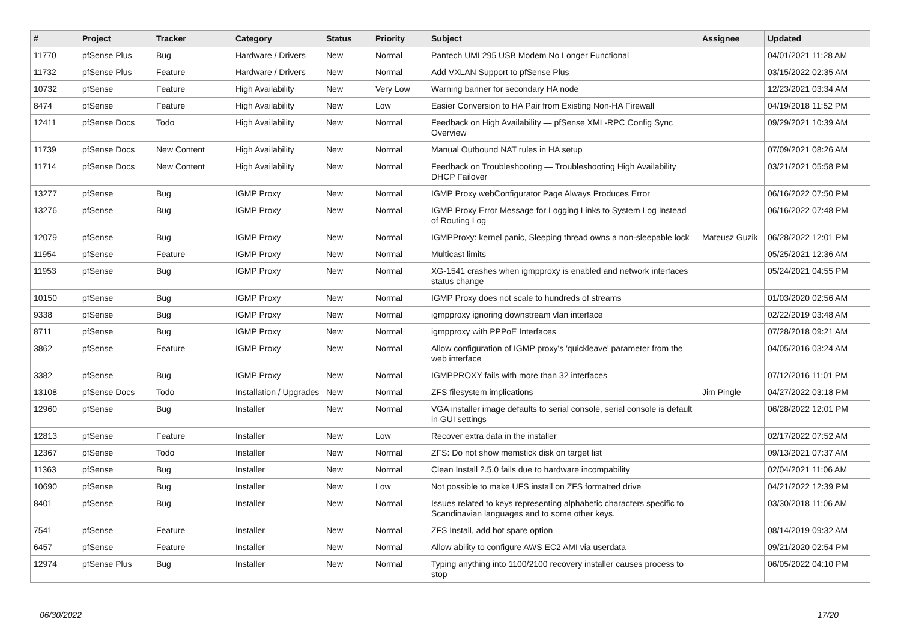| # | Project | Tracker | Category | Status | Priority | Subject | Assignee | Updated |
| --- | --- | --- | --- | --- | --- | --- | --- | --- |
| 11770 | pfSense Plus | Bug | Hardware / Drivers | New | Normal | Pantech UML295 USB Modem No Longer Functional | | 04/01/2021 11:28 AM |
| 11732 | pfSense Plus | Feature | Hardware / Drivers | New | Normal | Add VXLAN Support to pfSense Plus | | 03/15/2022 02:35 AM |
| 10732 | pfSense | Feature | High Availability | New | Very Low | Warning banner for secondary HA node | | 12/23/2021 03:34 AM |
| 8474 | pfSense | Feature | High Availability | New | Low | Easier Conversion to HA Pair from Existing Non-HA Firewall | | 04/19/2018 11:52 PM |
| 12411 | pfSense Docs | Todo | High Availability | New | Normal | Feedback on High Availability — pfSense XML-RPC Config Sync Overview | | 09/29/2021 10:39 AM |
| 11739 | pfSense Docs | New Content | High Availability | New | Normal | Manual Outbound NAT rules in HA setup | | 07/09/2021 08:26 AM |
| 11714 | pfSense Docs | New Content | High Availability | New | Normal | Feedback on Troubleshooting — Troubleshooting High Availability DHCP Failover | | 03/21/2021 05:58 PM |
| 13277 | pfSense | Bug | IGMP Proxy | New | Normal | IGMP Proxy webConfigurator Page Always Produces Error | | 06/16/2022 07:50 PM |
| 13276 | pfSense | Bug | IGMP Proxy | New | Normal | IGMP Proxy Error Message for Logging Links to System Log Instead of Routing Log | | 06/16/2022 07:48 PM |
| 12079 | pfSense | Bug | IGMP Proxy | New | Normal | IGMPProxy: kernel panic, Sleeping thread owns a non-sleepable lock | Mateusz Guzik | 06/28/2022 12:01 PM |
| 11954 | pfSense | Feature | IGMP Proxy | New | Normal | Multicast limits | | 05/25/2021 12:36 AM |
| 11953 | pfSense | Bug | IGMP Proxy | New | Normal | XG-1541 crashes when igmpproxy is enabled and network interfaces status change | | 05/24/2021 04:55 PM |
| 10150 | pfSense | Bug | IGMP Proxy | New | Normal | IGMP Proxy does not scale to hundreds of streams | | 01/03/2020 02:56 AM |
| 9338 | pfSense | Bug | IGMP Proxy | New | Normal | igmpproxy ignoring downstream vlan interface | | 02/22/2019 03:48 AM |
| 8711 | pfSense | Bug | IGMP Proxy | New | Normal | igmpproxy with PPPoE Interfaces | | 07/28/2018 09:21 AM |
| 3862 | pfSense | Feature | IGMP Proxy | New | Normal | Allow configuration of IGMP proxy's 'quickleave' parameter from the web interface | | 04/05/2016 03:24 AM |
| 3382 | pfSense | Bug | IGMP Proxy | New | Normal | IGMPPROXY fails with more than 32 interfaces | | 07/12/2016 11:01 PM |
| 13108 | pfSense Docs | Todo | Installation / Upgrades | New | Normal | ZFS filesystem implications | Jim Pingle | 04/27/2022 03:18 PM |
| 12960 | pfSense | Bug | Installer | New | Normal | VGA installer image defaults to serial console, serial console is default in GUI settings | | 06/28/2022 12:01 PM |
| 12813 | pfSense | Feature | Installer | New | Low | Recover extra data in the installer | | 02/17/2022 07:52 AM |
| 12367 | pfSense | Todo | Installer | New | Normal | ZFS: Do not show memstick disk on target list | | 09/13/2021 07:37 AM |
| 11363 | pfSense | Bug | Installer | New | Normal | Clean Install 2.5.0 fails due to hardware incompability | | 02/04/2021 11:06 AM |
| 10690 | pfSense | Bug | Installer | New | Low | Not possible to make UFS install on ZFS formatted drive | | 04/21/2022 12:39 PM |
| 8401 | pfSense | Bug | Installer | New | Normal | Issues related to keys representing alphabetic characters specific to Scandinavian languages and to some other keys. | | 03/30/2018 11:06 AM |
| 7541 | pfSense | Feature | Installer | New | Normal | ZFS Install, add hot spare option | | 08/14/2019 09:32 AM |
| 6457 | pfSense | Feature | Installer | New | Normal | Allow ability to configure AWS EC2 AMI via userdata | | 09/21/2020 02:54 PM |
| 12974 | pfSense Plus | Bug | Installer | New | Normal | Typing anything into 1100/2100 recovery installer causes process to stop | | 06/05/2022 04:10 PM |
06/30/2022 17/20